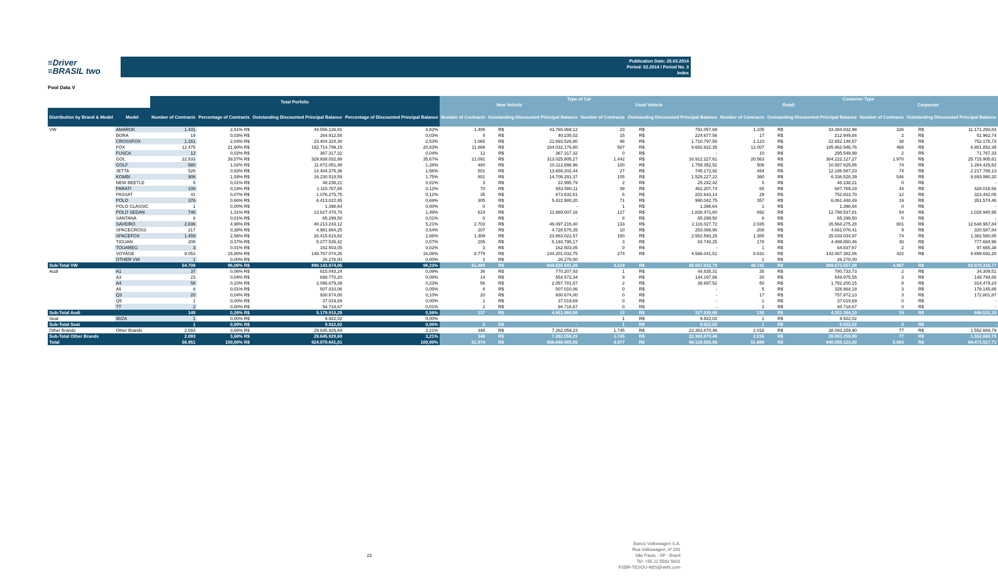≡Driver
≡BRASIL two
Publication Date: 25.03.2014
Period: 02.2014 / Period No. 3
Index
Pool Data V
| | | Total Porfolio | | | | | Type of Car | | | | | | Customer Type | | | | | |
| --- | --- | --- | --- | --- | --- | --- | --- | --- | --- | --- | --- | --- | --- | --- | --- | --- | --- | --- |
| | | | | | | | New Vehicle | | | Used Vehicle | | | Retail | | | Corporate | | |
| Distribution by Brand & Model | Model | Number of Contracts | Percentage of Contracts | Outstanding Discounted Principal Balance | | Percentage of Discounted Principal Balance | Number of Contracts | Outstanding Discounted Principal Balance | | Number of Contracts | Outstanding Discounted Principal Balance | | Number of Contracts | Outstanding Discounted Principal Balance | | Number of Contracts | Outstanding Discounted Principal Balance | |
| VW | AMAROK | 1.431 | 2,51% R$ | | 44.556.126,81 | 4,82% | 1.408 | R$ | 43.765.069,12 | 23 | R$ | 791.057,69 | 1.105 | R$ | 33.384.832,98 | 326 | R$ | 11.171.293,83 |
| | BORA | 19 | 0,03% R$ | | 264.912,58 | 0,03% | 4 | R$ | 40.235,02 | 15 | R$ | 224.677,56 | 17 | R$ | 212.949,84 | 2 | R$ | 51.962,74 |
| | CROSSFOX | 1.161 | 2,04% R$ | | 23.404.324,30 | 2,53% | 1.065 | R$ | 21.693.526,80 | 96 | R$ | 1.710.797,50 | 1.123 | R$ | 22.652.148,57 | 38 | R$ | 752.175,73 |
| | FOX | 12.475 | 21,90% R$ | | 192.714.799,15 | 20,83% | 11.888 | R$ | 184.032.176,80 | 587 | R$ | 8.682.622,35 | 12.007 | R$ | 185.862.946,76 | 468 | R$ | 6.851.852,39 |
| | FUSCA | 12 | 0,02% R$ | | 367.317,32 | 0,04% | 12 | R$ | 367.317,32 | 0 | R$ | - | 10 | R$ | 295.549,99 | 2 | R$ | 71.767,33 |
| | GOL | 22.533 | 39,57% R$ | | 329.938.032,88 | 35,67% | 21.091 | R$ | 313.025.805,27 | 1.442 | R$ | 16.912.227,61 | 20.563 | R$ | 304.222.127,27 | 1.970 | R$ | 25.715.905,61 |
| | GOLF | 580 | 1,02% R$ | | 11.872.051,48 | 1,28% | 480 | R$ | 10.112.698,96 | 100 | R$ | 1.759.352,52 | 506 | R$ | 10.587.625,86 | 74 | R$ | 1.284.425,62 |
| | JETTA | 528 | 0,93% R$ | | 14.404.375,36 | 1,56% | 501 | R$ | 13.659.202,44 | 27 | R$ | 745.172,92 | 454 | R$ | 12.186.587,23 | 74 | R$ | 2.217.788,13 |
| | KOMBI | 906 | 1,59% R$ | | 16.230.518,59 | 1,75% | 801 | R$ | 14.705.291,37 | 105 | R$ | 1.525.227,22 | 360 | R$ | 6.336.528,39 | 546 | R$ | 9.893.990,20 |
| | NEW BEETLE | 5 | 0,01% R$ | | 48.238,21 | 0,01% | 3 | R$ | 22.995,79 | 2 | R$ | 25.242,42 | 5 | R$ | 48.238,21 | 0 | R$ | - |
| | PARATI | 109 | 0,19% R$ | | 1.115.787,85 | 0,12% | 70 | R$ | 653.580,11 | 39 | R$ | 462.207,74 | 65 | R$ | 687.769,19 | 44 | R$ | 428.018,66 |
| | PASSAT | 41 | 0,07% R$ | | 1.076.275,75 | 0,12% | 35 | R$ | 873.632,61 | 6 | R$ | 202.643,14 | 29 | R$ | 752.833,70 | 12 | R$ | 323.442,05 |
| | POLO | 376 | 0,66% R$ | | 6.413.022,95 | 0,69% | 305 | R$ | 5.422.980,20 | 71 | R$ | 990.042,75 | 357 | R$ | 6.061.448,49 | 19 | R$ | 351.574,46 |
| | POLO CLASSIC | 1 | 0,00% R$ | | 1.398,64 | 0,00% | 0 | R$ | - | 1 | R$ | 1.398,64 | 1 | R$ | 1.398,64 | 0 | R$ | - |
| | POLO SEDAN | 746 | 1,31% R$ | | 13.827.478,76 | 1,49% | 619 | R$ | 11.989.007,16 | 127 | R$ | 1.838.471,60 | 692 | R$ | 12.798.537,81 | 54 | R$ | 1.028.940,95 |
| | SANTANA | 8 | 0,01% R$ | | 65.299,50 | 0,01% | 0 | R$ | - | 8 | R$ | 65.299,50 | 8 | R$ | 65.299,50 | 0 | R$ | - |
| | SAVEIRO | 2.836 | 4,98% R$ | | 48.213.243,12 | 5,21% | 2.703 | R$ | 46.097.215,40 | 133 | R$ | 2.116.027,72 | 2.035 | R$ | 35.564.275,28 | 801 | R$ | 12.648.967,84 |
| | SPACECROSS | 217 | 0,38% R$ | | 4.981.664,25 | 0,54% | 207 | R$ | 4.728.575,35 | 10 | R$ | 253.088,90 | 208 | R$ | 4.661.076,41 | 9 | R$ | 320.587,84 |
| | SPACEFOX | 1.459 | 2,56% R$ | | 26.415.615,82 | 2,86% | 1.309 | R$ | 23.863.022,57 | 150 | R$ | 2.552.593,25 | 1.385 | R$ | 25.033.034,97 | 74 | R$ | 1.382.580,85 |
| | TIGUAN | 208 | 0,37% R$ | | 5.277.535,42 | 0,57% | 205 | R$ | 5.193.795,17 | 3 | R$ | 83.740,25 | 178 | R$ | 4.499.850,46 | 30 | R$ | 777.684,96 |
| | TOUAREG | 3 | 0,01% R$ | | 162.503,05 | 0,02% | 3 | R$ | 162.503,05 | 0 | R$ | - | 1 | R$ | 64.837,67 | 2 | R$ | 97.665,38 |
| | VOYAGE | 9.053 | 15,90% R$ | | 148.767.074,26 | 16,08% | 8.779 | R$ | 144.201.032,75 | 274 | R$ | 4.566.041,51 | 8.631 | R$ | 142.067.382,06 | 422 | R$ | 6.699.692,20 |
| | OTHER VW | 1 | 0,00% R$ | | 26.278,00 | 0,00% | 1 | R$ | 26.278,00 | | | | 1 | R$ | 26.278,00 | | | |
| Sub-Total VW | | 54.708 | 96,06% R$ | | 890.143.874,05 | 96,23% | 51.489 | R$ | 844.635.941,26 | 3.219 | R$ | 45.507.932,79 | 49.741 | R$ | 808.073.557,28 | 4.967 | R$ | 82.070.316,77 |
| Audi | A1 | 37 | 0,06% R$ | | 815.043,24 | 0,09% | 36 | R$ | 770.207,93 | 1 | R$ | 44.835,31 | 35 | R$ | 780.733,73 | 2 | R$ | 34.309,51 |
| | A3 | 23 | 0,04% R$ | | 698.770,20 | 0,08% | 14 | R$ | 554.572,34 | 9 | R$ | 144.197,86 | 20 | R$ | 549.975,55 | 3 | R$ | 148.794,65 |
| | A4 | 58 | 0,10% R$ | | 2.096.679,39 | 0,23% | 56 | R$ | 2.057.781,87 | 2 | R$ | 38.897,52 | 50 | R$ | 1.782.200,15 | 8 | R$ | 314.479,24 |
| | A5 | 8 | 0,01% R$ | | 507.010,06 | 0,05% | 8 | R$ | 507.010,06 | 0 | R$ | - | 5 | R$ | 328.864,18 | 3 | R$ | 178.145,88 |
| | Q3 | 20 | 0,04% R$ | | 930.674,00 | 0,10% | 20 | R$ | 930.674,00 | 0 | R$ | - | 17 | R$ | 757.872,13 | 3 | R$ | 172.801,87 |
| | Q5 | 1 | 0,00% R$ | | 37.019,69 | 0,00% | 1 | R$ | 37.019,69 | 0 | R$ | - | 1 | R$ | 37.019,69 | 0 | R$ | - |
| | TT | 2 | 0,00% R$ | | 94.718,67 | 0,01% | 2 | R$ | 94.718,67 | 0 | R$ | - | 2 | R$ | 94.718,67 | 0 | R$ | - |
| Sub-Total Audi | | 149 | 0,26% R$ | | 5.179.915,25 | 0,56% | 137 | R$ | 4.951.984,56 | 12 | R$ | 227.930,69 | 130 | R$ | 4.331.384,10 | 19 | R$ | 848.531,15 |
| Seat | IBIZA | 1 | 0,00% R$ | | 9.922,02 | 0,00% | | | | 1 | R$ | 9.922,02 | 1 | R$ | 9.922,02 | | | |
| Sub-Total Seat | | 1 | 0,00% R$ | | 9.922,02 | 0,00% | 0 | R$ | - | 1 | R$ | 9.922,02 | 1 | R$ | 9.922,02 | 0 | R$ | - |
| Other Brands | Other Brands | 2.093 | 3,68% R$ | | 29.645.929,69 | 3,21% | 348 | R$ | 7.262.059,23 | 1.745 | R$ | 22.383.870,46 | 2.016 | R$ | 28.093.259,90 | 77 | R$ | 1.552.669,79 |
| Sub-Total Other Brands | | 2.093 | 3,68% R$ | | 29.645.929,69 | 3,21% | 348 | R$ | 7.262.059,23 | 1.745 | R$ | 22.383.870,46 | 2.016 | R$ | 28.093.259,90 | 77 | R$ | 1.552.669,79 |
| Total | | 56.951 | 100,00% R$ | | 924.979.641,01 | 100,00% | 51.974 | R$ | 856.849.985,05 | 4.977 | R$ | 68.129.655,96 | 51.888 | R$ | 840.508.123,30 | 5.063 | R$ | 84.471.517,71 |
23
Banco Volkswagen S.A.
Rua Volkswagen, nº 291
São Paulo - SP - Brazil
Tel: +55 11 5582 5831
FSBR-TESOU-ABS@vwfs.com